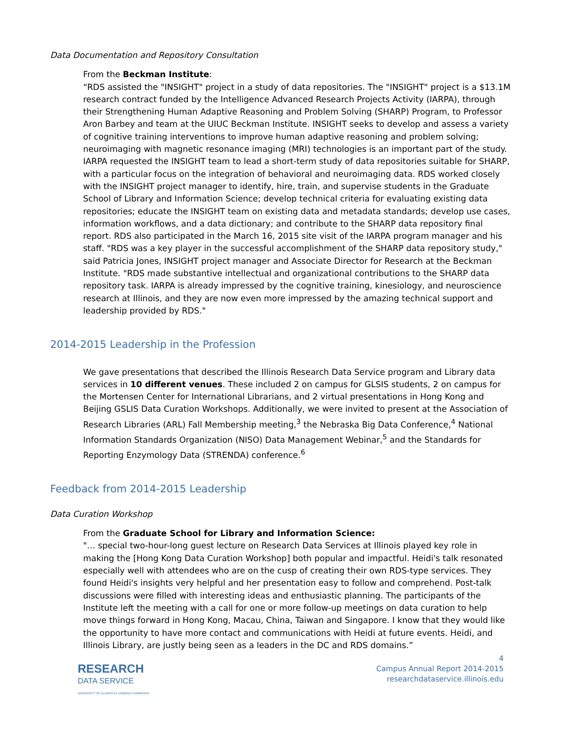Data Documentation and Repository Consultation
From the Beckman Institute:
“RDS assisted the "INSIGHT" project in a study of data repositories. The "INSIGHT" project is a $13.1M research contract funded by the Intelligence Advanced Research Projects Activity (IARPA), through their Strengthening Human Adaptive Reasoning and Problem Solving (SHARP) Program, to Professor Aron Barbey and team at the UIUC Beckman Institute. INSIGHT seeks to develop and assess a variety of cognitive training interventions to improve human adaptive reasoning and problem solving; neuroimaging with magnetic resonance imaging (MRI) technologies is an important part of the study. IARPA requested the INSIGHT team to lead a short-term study of data repositories suitable for SHARP, with a particular focus on the integration of behavioral and neuroimaging data. RDS worked closely with the INSIGHT project manager to identify, hire, train, and supervise students in the Graduate School of Library and Information Science; develop technical criteria for evaluating existing data repositories; educate the INSIGHT team on existing data and metadata standards; develop use cases, information workflows, and a data dictionary; and contribute to the SHARP data repository final report. RDS also participated in the March 16, 2015 site visit of the IARPA program manager and his staff. "RDS was a key player in the successful accomplishment of the SHARP data repository study," said Patricia Jones, INSIGHT project manager and Associate Director for Research at the Beckman Institute. "RDS made substantive intellectual and organizational contributions to the SHARP data repository task. IARPA is already impressed by the cognitive training, kinesiology, and neuroscience research at Illinois, and they are now even more impressed by the amazing technical support and leadership provided by RDS."
2014-2015 Leadership in the Profession
We gave presentations that described the Illinois Research Data Service program and Library data services in 10 different venues. These included 2 on campus for GLSIS students, 2 on campus for the Mortensen Center for International Librarians, and 2 virtual presentations in Hong Kong and Beijing GSLIS Data Curation Workshops. Additionally, we were invited to present at the Association of Research Libraries (ARL) Fall Membership meeting,<sup>3</sup> the Nebraska Big Data Conference,<sup>4</sup> National Information Standards Organization (NISO) Data Management Webinar,<sup>5</sup> and the Standards for Reporting Enzymology Data (STRENDA) conference.<sup>6</sup>
Feedback from 2014-2015 Leadership
Data Curation Workshop
From the Graduate School for Library and Information Science:
"… special two-hour-long guest lecture on Research Data Services at Illinois played key role in making the [Hong Kong Data Curation Workshop] both popular and impactful. Heidi's talk resonated especially well with attendees who are on the cusp of creating their own RDS-type services. They found Heidi's insights very helpful and her presentation easy to follow and comprehend. Post-talk discussions were filled with interesting ideas and enthusiastic planning. The participants of the Institute left the meeting with a call for one or more follow-up meetings on data curation to help move things forward in Hong Kong, Macau, China, Taiwan and Singapore. I know that they would like the opportunity to have more contact and communications with Heidi at future events. Heidi, and Illinois Library, are justly being seen as a leaders in the DC and RDS domains.”
RESEARCH
DATA SERVICE
UNIVERSITY OF ILLINOIS AT URBANA-CHAMPAIGN
4
Campus Annual Report 2014-2015
researchdataservice.illinois.edu